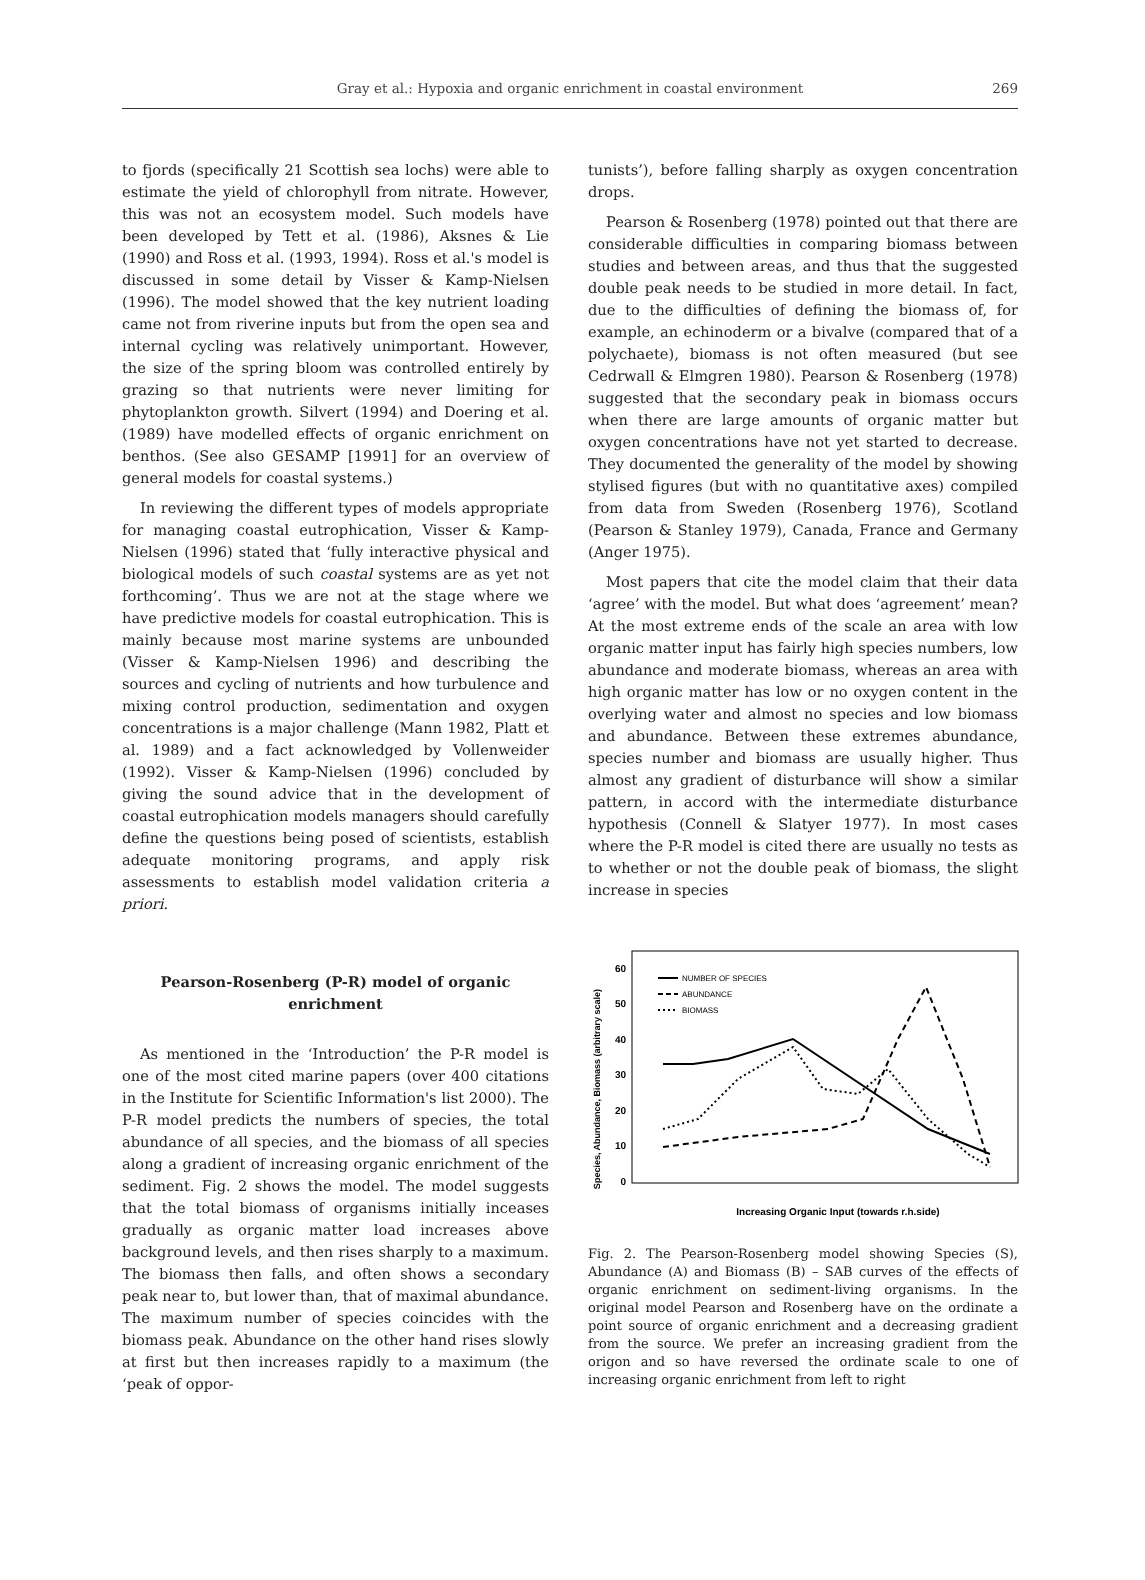Gray et al.: Hypoxia and organic enrichment in coastal environment 269
to fjords (specifically 21 Scottish sea lochs) were able to estimate the yield of chlorophyll from nitrate. However, this was not an ecosystem model. Such models have been developed by Tett et al. (1986), Aksnes & Lie (1990) and Ross et al. (1993, 1994). Ross et al.'s model is discussed in some detail by Visser & Kamp-Nielsen (1996). The model showed that the key nutrient loading came not from riverine inputs but from the open sea and internal cycling was relatively unimportant. However, the size of the spring bloom was controlled entirely by grazing so that nutrients were never limiting for phytoplankton growth. Silvert (1994) and Doering et al. (1989) have modelled effects of organic enrichment on benthos. (See also GESAMP [1991] for an overview of general models for coastal systems.)
In reviewing the different types of models appropriate for managing coastal eutrophication, Visser & Kamp-Nielsen (1996) stated that ‘fully interactive physical and biological models of such coastal systems are as yet not forthcoming’. Thus we are not at the stage where we have predictive models for coastal eutrophication. This is mainly because most marine systems are unbounded (Visser & Kamp-Nielsen 1996) and describing the sources and cycling of nutrients and how turbulence and mixing control production, sedimentation and oxygen concentrations is a major challenge (Mann 1982, Platt et al. 1989) and a fact acknowledged by Vollenweider (1992). Visser & Kamp-Nielsen (1996) concluded by giving the sound advice that in the development of coastal eutrophication models managers should carefully define the questions being posed of scientists, establish adequate monitoring programs, and apply risk assessments to establish model validation criteria a priori.
Pearson-Rosenberg (P-R) model of organic enrichment
As mentioned in the ‘Introduction’ the P-R model is one of the most cited marine papers (over 400 citations in the Institute for Scientific Information's list 2000). The P-R model predicts the numbers of species, the total abundance of all species, and the biomass of all species along a gradient of increasing organic enrichment of the sediment. Fig. 2 shows the model. The model suggests that the total biomass of organisms initially inceases gradually as organic matter load increases above background levels, and then rises sharply to a maximum. The biomass then falls, and often shows a secondary peak near to, but lower than, that of maximal abundance. The maximum number of species coincides with the biomass peak. Abundance on the other hand rises slowly at first but then increases rapidly to a maximum (the ‘peak of oppor-
tunists’), before falling sharply as oxygen concentration drops.
Pearson & Rosenberg (1978) pointed out that there are considerable difficulties in comparing biomass between studies and between areas, and thus that the suggested double peak needs to be studied in more detail. In fact, due to the difficulties of defining the biomass of, for example, an echinoderm or a bivalve (compared that of a polychaete), biomass is not often measured (but see Cedrwall & Elmgren 1980). Pearson & Rosenberg (1978) suggested that the secondary peak in biomass occurs when there are large amounts of organic matter but oxygen concentrations have not yet started to decrease. They documented the generality of the model by showing stylised figures (but with no quantitative axes) compiled from data from Sweden (Rosenberg 1976), Scotland (Pearson & Stanley 1979), Canada, France and Germany (Anger 1975).
Most papers that cite the model claim that their data ‘agree’ with the model. But what does ‘agreement’ mean? At the most extreme ends of the scale an area with low organic matter input has fairly high species numbers, low abundance and moderate biomass, whereas an area with high organic matter has low or no oxygen content in the overlying water and almost no species and low biomass and abundance. Between these extremes abundance, species number and biomass are usually higher. Thus almost any gradient of disturbance will show a similar pattern, in accord with the intermediate disturbance hypothesis (Connell & Slatyer 1977). In most cases where the P-R model is cited there are usually no tests as to whether or not the double peak of biomass, the slight increase in species
Species, Abundance, Biomass (arbitrary scale)
60
50
40
30
20
10
0
NUMBER OF SPECIES
ABUNDANCE
BIOMASS
Increasing Organic Input (towards r.h.side)
Fig. 2. The Pearson-Rosenberg model showing Species (S), Abundance (A) and Biomass (B) – SAB curves of the effects of organic enrichment on sediment-living organisms. In the original model Pearson and Rosenberg have on the ordinate a point source of organic enrichment and a decreasing gradient from the source. We prefer an increasing gradient from the origon and so have reversed the ordinate scale to one of increasing organic enrichment from left to right